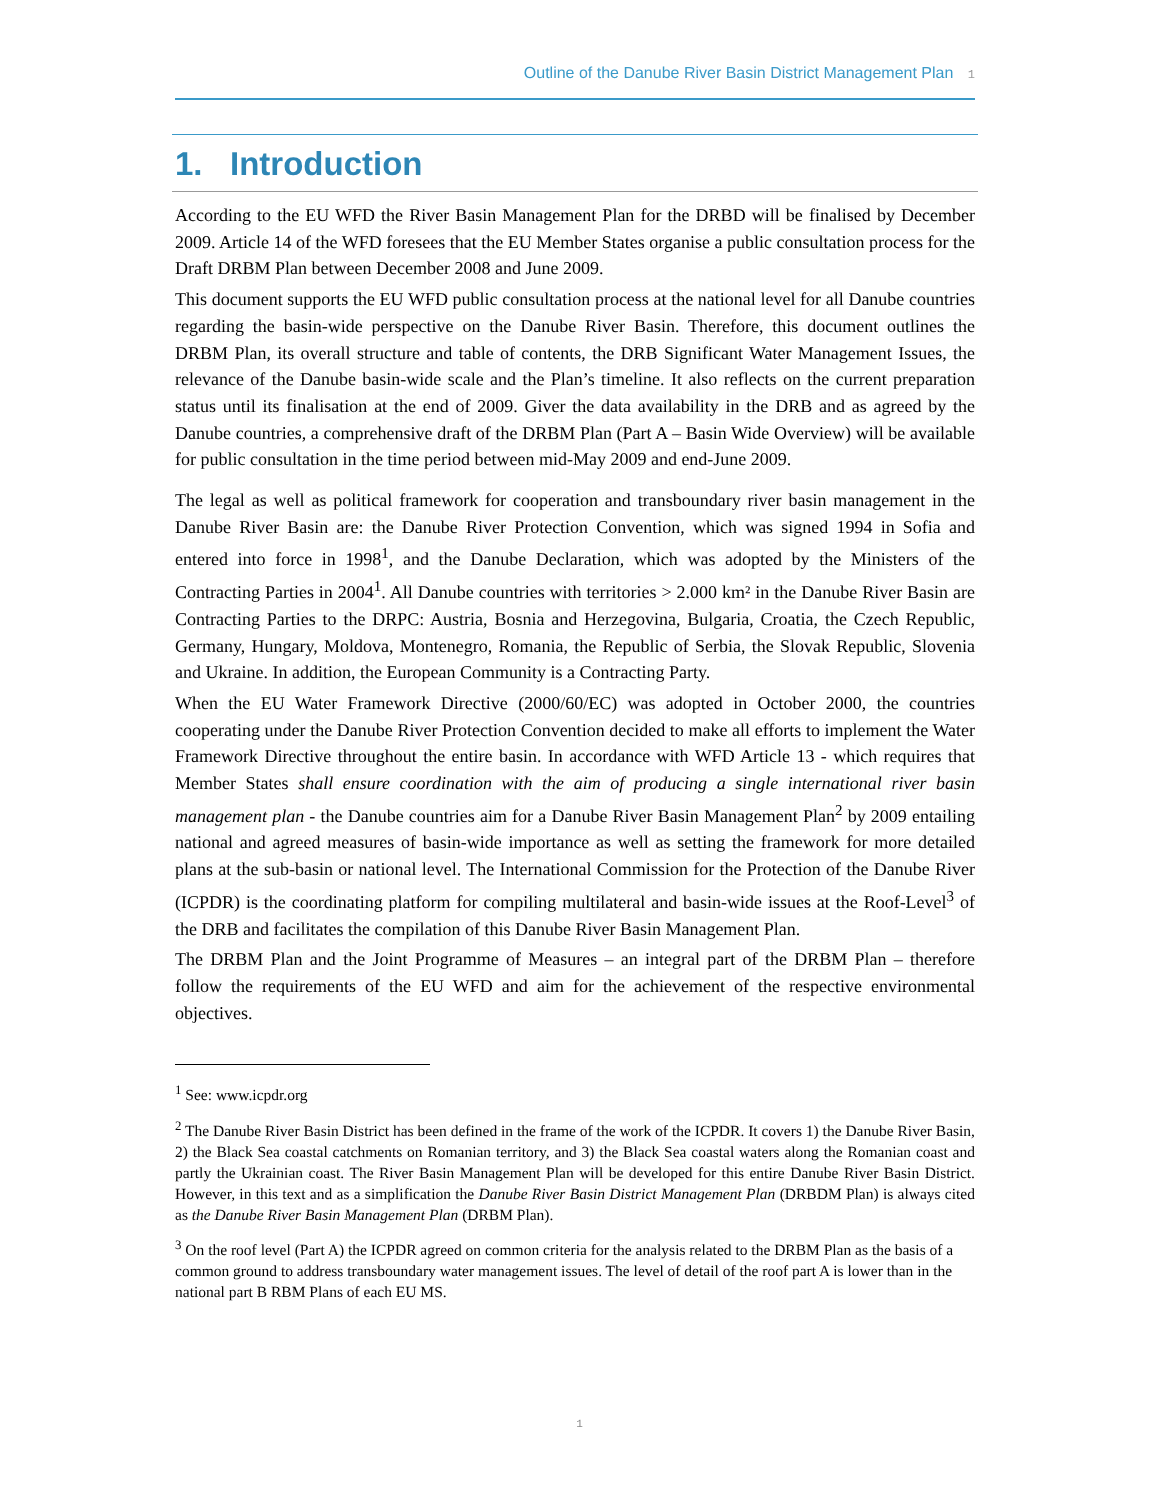Outline of the Danube River Basin District Management Plan 1
1. Introduction
According to the EU WFD the River Basin Management Plan for the DRBD will be finalised by December 2009. Article 14 of the WFD foresees that the EU Member States organise a public consultation process for the Draft DRBM Plan between December 2008 and June 2009.
This document supports the EU WFD public consultation process at the national level for all Danube countries regarding the basin-wide perspective on the Danube River Basin. Therefore, this document outlines the DRBM Plan, its overall structure and table of contents, the DRB Significant Water Management Issues, the relevance of the Danube basin-wide scale and the Plan’s timeline. It also reflects on the current preparation status until its finalisation at the end of 2009. Giver the data availability in the DRB and as agreed by the Danube countries, a comprehensive draft of the DRBM Plan (Part A – Basin Wide Overview) will be available for public consultation in the time period between mid-May 2009 and end-June 2009.
The legal as well as political framework for cooperation and transboundary river basin management in the Danube River Basin are: the Danube River Protection Convention, which was signed 1994 in Sofia and entered into force in 1998<sup>1</sup>, and the Danube Declaration, which was adopted by the Ministers of the Contracting Parties in 2004<sup>1</sup>. All Danube countries with territories > 2.000 km² in the Danube River Basin are Contracting Parties to the DRPC: Austria, Bosnia and Herzegovina, Bulgaria, Croatia, the Czech Republic, Germany, Hungary, Moldova, Montenegro, Romania, the Republic of Serbia, the Slovak Republic, Slovenia and Ukraine. In addition, the European Community is a Contracting Party.
When the EU Water Framework Directive (2000/60/EC) was adopted in October 2000, the countries cooperating under the Danube River Protection Convention decided to make all efforts to implement the Water Framework Directive throughout the entire basin. In accordance with WFD Article 13 - which requires that Member States shall ensure coordination with the aim of producing a single international river basin management plan - the Danube countries aim for a Danube River Basin Management Plan<sup>2</sup> by 2009 entailing national and agreed measures of basin-wide importance as well as setting the framework for more detailed plans at the sub-basin or national level. The International Commission for the Protection of the Danube River (ICPDR) is the coordinating platform for compiling multilateral and basin-wide issues at the Roof-Level<sup>3</sup> of the DRB and facilitates the compilation of this Danube River Basin Management Plan.
The DRBM Plan and the Joint Programme of Measures – an integral part of the DRBM Plan – therefore follow the requirements of the EU WFD and aim for the achievement of the respective environmental objectives.
<sup>1</sup> See: www.icpdr.org
<sup>2</sup> The Danube River Basin District has been defined in the frame of the work of the ICPDR. It covers 1) the Danube River Basin, 2) the Black Sea coastal catchments on Romanian territory, and 3) the Black Sea coastal waters along the Romanian coast and partly the Ukrainian coast. The River Basin Management Plan will be developed for this entire Danube River Basin District. However, in this text and as a simplification the Danube River Basin District Management Plan (DRBDM Plan) is always cited as the Danube River Basin Management Plan (DRBM Plan).
<sup>3</sup> On the roof level (Part A) the ICPDR agreed on common criteria for the analysis related to the DRBM Plan as the basis of a common ground to address transboundary water management issues. The level of detail of the roof part A is lower than in the national part B RBM Plans of each EU MS.
1